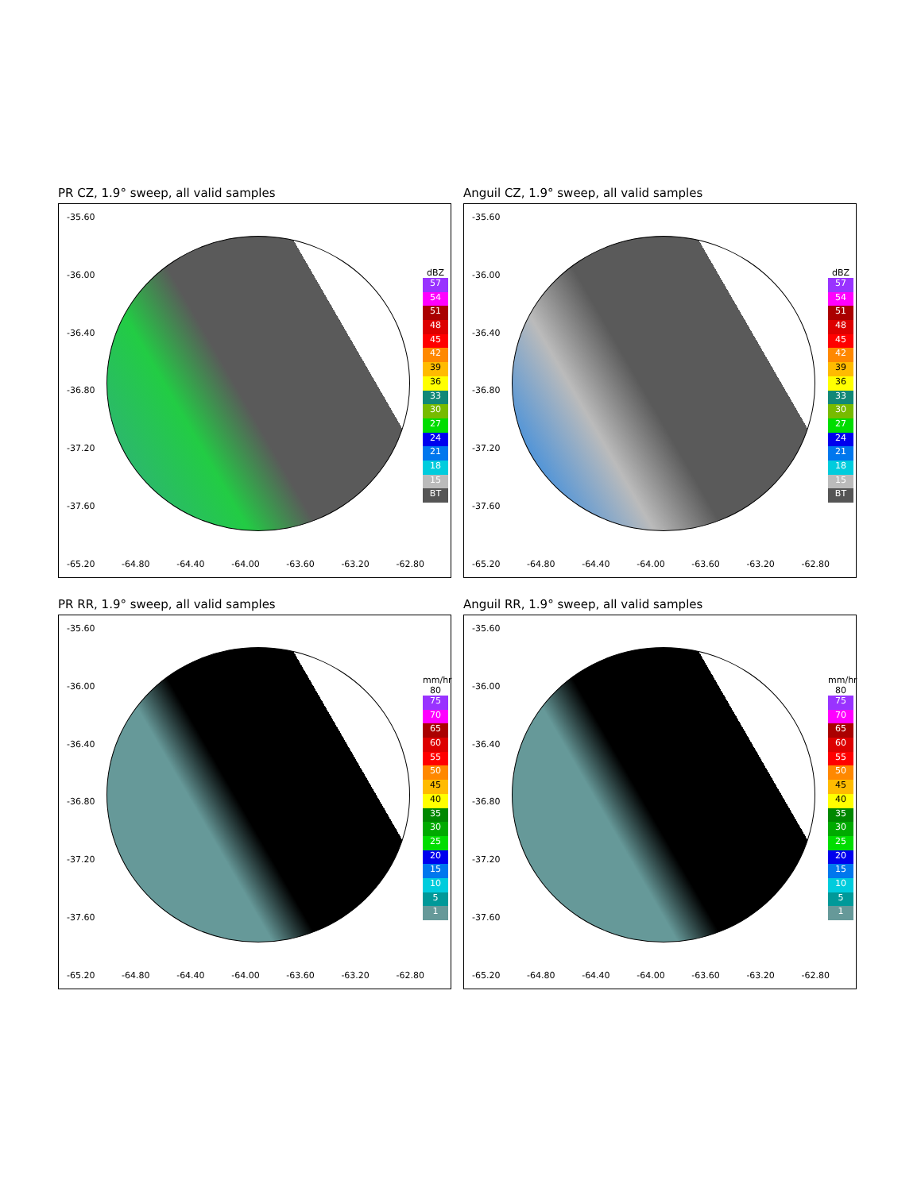PR CZ, 1.9° sweep, all valid samples
-35.60
-36.00
-36.40
-36.80
-37.20
-37.60
-65.20 -64.80 -64.40 -64.00 -63.60 -63.20 -62.80
dBZ
57
54
51
48
45
42
39
36
33
30
27
24
21
18
15
BT
Anguil CZ, 1.9° sweep, all valid samples
-35.60
-36.00
-36.40
-36.80
-37.20
-37.60
-65.20 -64.80 -64.40 -64.00 -63.60 -63.20 -62.80
dBZ
57
54
51
48
45
42
39
36
33
30
27
24
21
18
15
BT
PR RR, 1.9° sweep, all valid samples
-35.60
-36.00
-36.40
-36.80
-37.20
-37.60
-65.20 -64.80 -64.40 -64.00 -63.60 -63.20 -62.80
mm/hr
80
75
70
65
60
55
50
45
40
35
30
25
20
15
10
5
1
Anguil RR, 1.9° sweep, all valid samples
-35.60
-36.00
-36.40
-36.80
-37.20
-37.60
-65.20 -64.80 -64.40 -64.00 -63.60 -63.20 -62.80
mm/hr
80
75
70
65
60
55
50
45
40
35
30
25
20
15
10
5
1